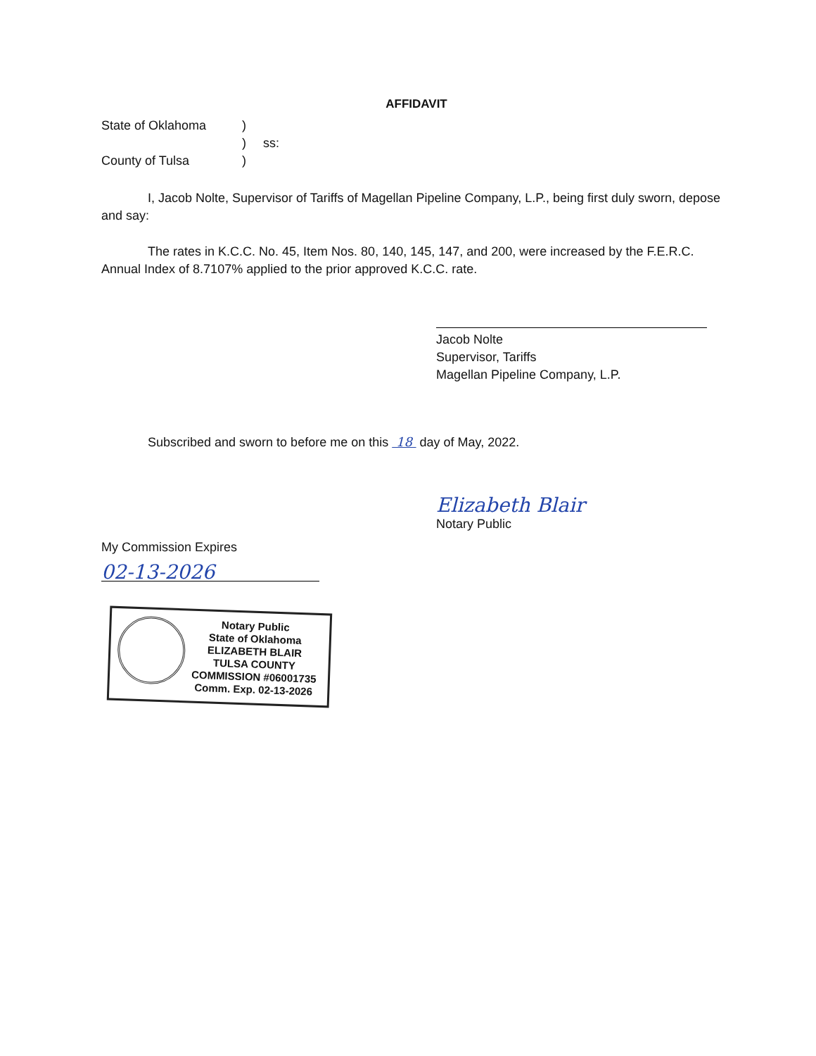AFFIDAVIT
State of Oklahoma) ) ss: County of Tulsa)
I, Jacob Nolte, Supervisor of Tariffs of Magellan Pipeline Company, L.P., being first duly sworn, depose and say:
The rates in K.C.C. No. 45, Item Nos. 80, 140, 145, 147, and 200, were increased by the F.E.R.C. Annual Index of 8.7107% applied to the prior approved K.C.C. rate.
Jacob Nolte
Supervisor, Tariffs
Magellan Pipeline Company, L.P.
Subscribed and sworn to before me on this 18 day of May, 2022.
Elizabeth Blair
Notary Public
My Commission Expires
02-13-2026
Notary Public
State of Oklahoma
ELIZABETH BLAIR
TULSA COUNTY
COMMISSION #06001735
Comm. Exp. 02-13-2026